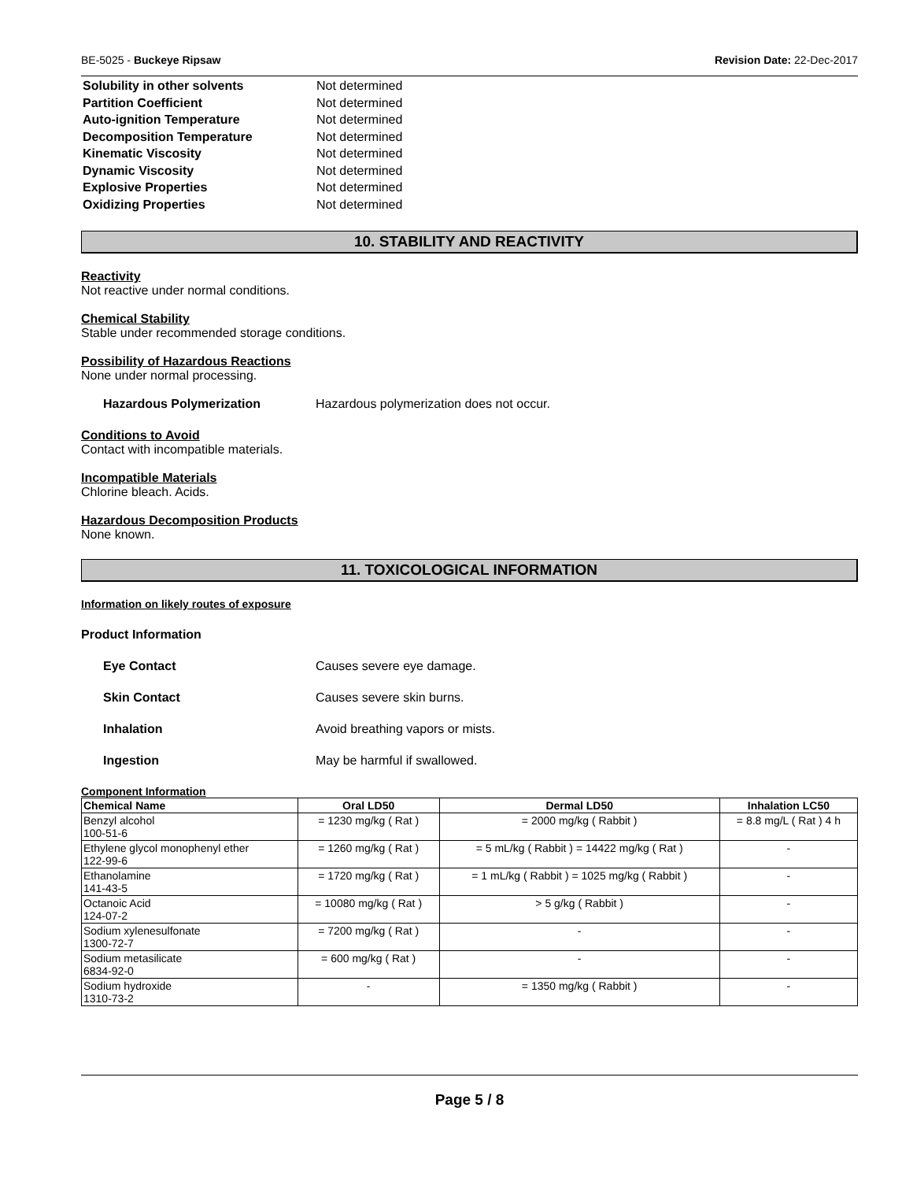BE-5025 - Buckeye Ripsaw Revision Date: 22-Dec-2017
| Solubility in other solvents | Not determined |
| Partition Coefficient | Not determined |
| Auto-ignition Temperature | Not determined |
| Decomposition Temperature | Not determined |
| Kinematic Viscosity | Not determined |
| Dynamic Viscosity | Not determined |
| Explosive Properties | Not determined |
| Oxidizing Properties | Not determined |
10. STABILITY AND REACTIVITY
Reactivity
Not reactive under normal conditions.
Chemical Stability
Stable under recommended storage conditions.
Possibility of Hazardous Reactions
None under normal processing.
Hazardous Polymerization Hazardous polymerization does not occur.
Conditions to Avoid
Contact with incompatible materials.
Incompatible Materials
Chlorine bleach. Acids.
Hazardous Decomposition Products
None known.
11. TOXICOLOGICAL INFORMATION
Information on likely routes of exposure
Product Information
Eye Contact Causes severe eye damage.
Skin Contact Causes severe skin burns.
Inhalation Avoid breathing vapors or mists.
Ingestion May be harmful if swallowed.
Component Information
| Chemical Name | Oral LD50 | Dermal LD50 | Inhalation LC50 |
| --- | --- | --- | --- |
| Benzyl alcohol 100-51-6 | = 1230 mg/kg ( Rat ) | = 2000 mg/kg ( Rabbit ) | = 8.8 mg/L ( Rat ) 4 h |
| Ethylene glycol monophenyl ether 122-99-6 | = 1260 mg/kg ( Rat ) | = 5 mL/kg ( Rabbit ) = 14422 mg/kg ( Rat ) | - |
| Ethanolamine 141-43-5 | = 1720 mg/kg ( Rat ) | = 1 mL/kg ( Rabbit ) = 1025 mg/kg ( Rabbit ) | - |
| Octanoic Acid 124-07-2 | = 10080 mg/kg ( Rat ) | > 5 g/kg ( Rabbit ) | - |
| Sodium xylenesulfonate 1300-72-7 | = 7200 mg/kg ( Rat ) | - | - |
| Sodium metasilicate 6834-92-0 | = 600 mg/kg ( Rat ) | - | - |
| Sodium hydroxide 1310-73-2 | - | = 1350 mg/kg ( Rabbit ) | - |
Page 5 / 8